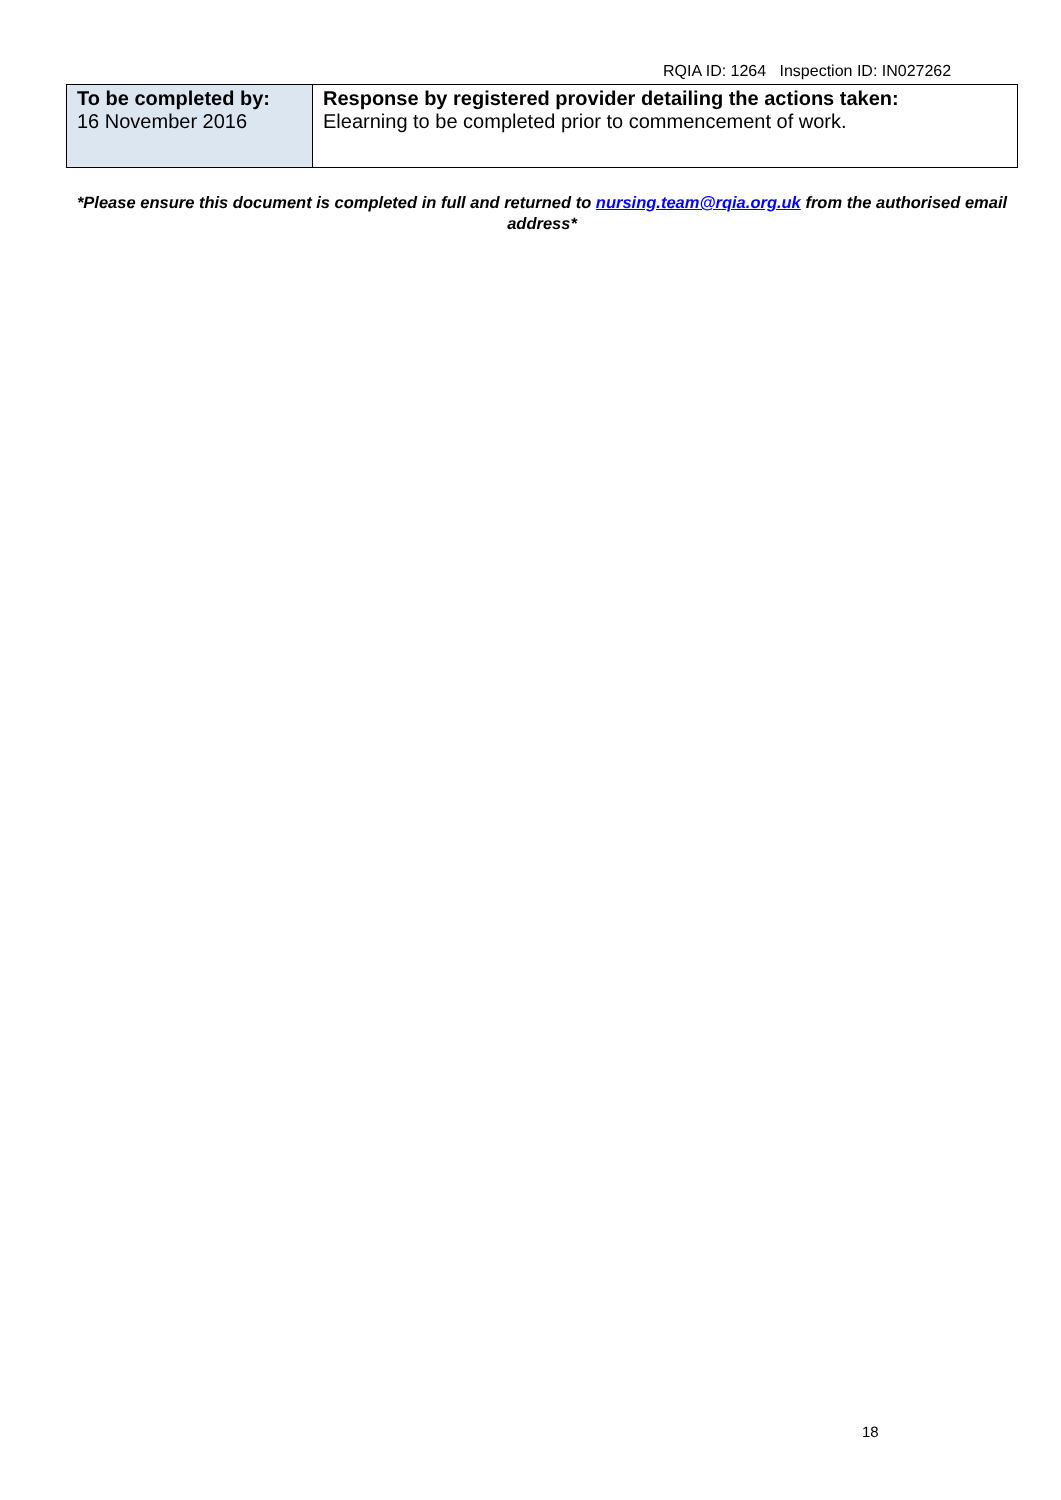RQIA ID: 1264 Inspection ID: IN027262
| To be completed by: 16 November 2016 | Response by registered provider detailing the actions taken: Elearning to be completed prior to commencement of work. |
*Please ensure this document is completed in full and returned to nursing.team@rqia.org.uk from the authorised email address*
18